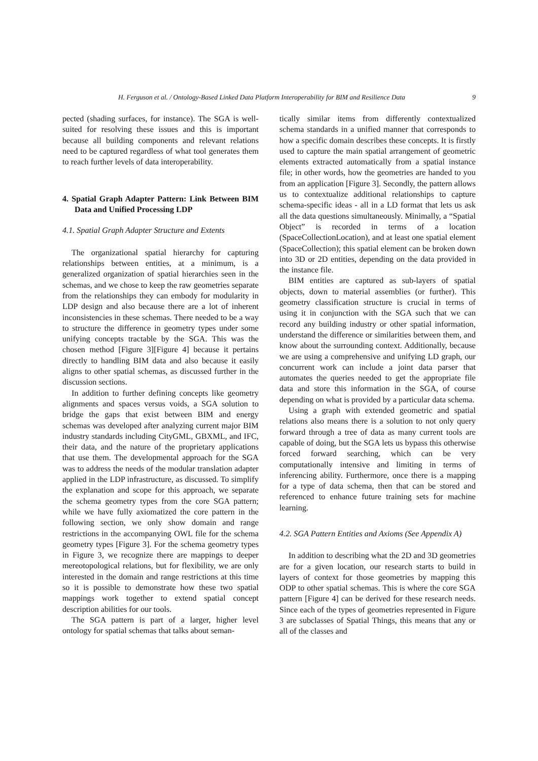H. Ferguson et al. / Ontology-Based Linked Data Platform Interoperability for BIM and Resilience Data 9
pected (shading surfaces, for instance). The SGA is well-suited for resolving these issues and this is important because all building components and relevant relations need to be captured regardless of what tool generates them to reach further levels of data interoperability.
4. Spatial Graph Adapter Pattern: Link Between BIM Data and Unified Processing LDP
4.1. Spatial Graph Adapter Structure and Extents
The organizational spatial hierarchy for capturing relationships between entities, at a minimum, is a generalized organization of spatial hierarchies seen in the schemas, and we chose to keep the raw geometries separate from the relationships they can embody for modularity in LDP design and also because there are a lot of inherent inconsistencies in these schemas. There needed to be a way to structure the difference in geometry types under some unifying concepts tractable by the SGA. This was the chosen method [Figure 3][Figure 4] because it pertains directly to handling BIM data and also because it easily aligns to other spatial schemas, as discussed further in the discussion sections.
In addition to further defining concepts like geometry alignments and spaces versus voids, a SGA solution to bridge the gaps that exist between BIM and energy schemas was developed after analyzing current major BIM industry standards including CityGML, GBXML, and IFC, their data, and the nature of the proprietary applications that use them. The developmental approach for the SGA was to address the needs of the modular translation adapter applied in the LDP infrastructure, as discussed. To simplify the explanation and scope for this approach, we separate the schema geometry types from the core SGA pattern; while we have fully axiomatized the core pattern in the following section, we only show domain and range restrictions in the accompanying OWL file for the schema geometry types [Figure 3]. For the schema geometry types in Figure 3, we recognize there are mappings to deeper mereotopological relations, but for flexibility, we are only interested in the domain and range restrictions at this time so it is possible to demonstrate how these two spatial mappings work together to extend spatial concept description abilities for our tools.
The SGA pattern is part of a larger, higher level ontology for spatial schemas that talks about seman-
tically similar items from differently contextualized schema standards in a unified manner that corresponds to how a specific domain describes these concepts. It is firstly used to capture the main spatial arrangement of geometric elements extracted automatically from a spatial instance file; in other words, how the geometries are handed to you from an application [Figure 3]. Secondly, the pattern allows us to contextualize additional relationships to capture schema-specific ideas - all in a LD format that lets us ask all the data questions simultaneously. Minimally, a “Spatial Object” is recorded in terms of a location (SpaceCollectionLocation), and at least one spatial element (SpaceCollection); this spatial element can be broken down into 3D or 2D entities, depending on the data provided in the instance file.
BIM entities are captured as sub-layers of spatial objects, down to material assemblies (or further). This geometry classification structure is crucial in terms of using it in conjunction with the SGA such that we can record any building industry or other spatial information, understand the difference or similarities between them, and know about the surrounding context. Additionally, because we are using a comprehensive and unifying LD graph, our concurrent work can include a joint data parser that automates the queries needed to get the appropriate file data and store this information in the SGA, of course depending on what is provided by a particular data schema.
Using a graph with extended geometric and spatial relations also means there is a solution to not only query forward through a tree of data as many current tools are capable of doing, but the SGA lets us bypass this otherwise forced forward searching, which can be very computationally intensive and limiting in terms of inferencing ability. Furthermore, once there is a mapping for a type of data schema, then that can be stored and referenced to enhance future training sets for machine learning.
4.2. SGA Pattern Entities and Axioms (See Appendix A)
In addition to describing what the 2D and 3D geometries are for a given location, our research starts to build in layers of context for those geometries by mapping this ODP to other spatial schemas. This is where the core SGA pattern [Figure 4] can be derived for these research needs. Since each of the types of geometries represented in Figure 3 are subclasses of Spatial Things, this means that any or all of the classes and